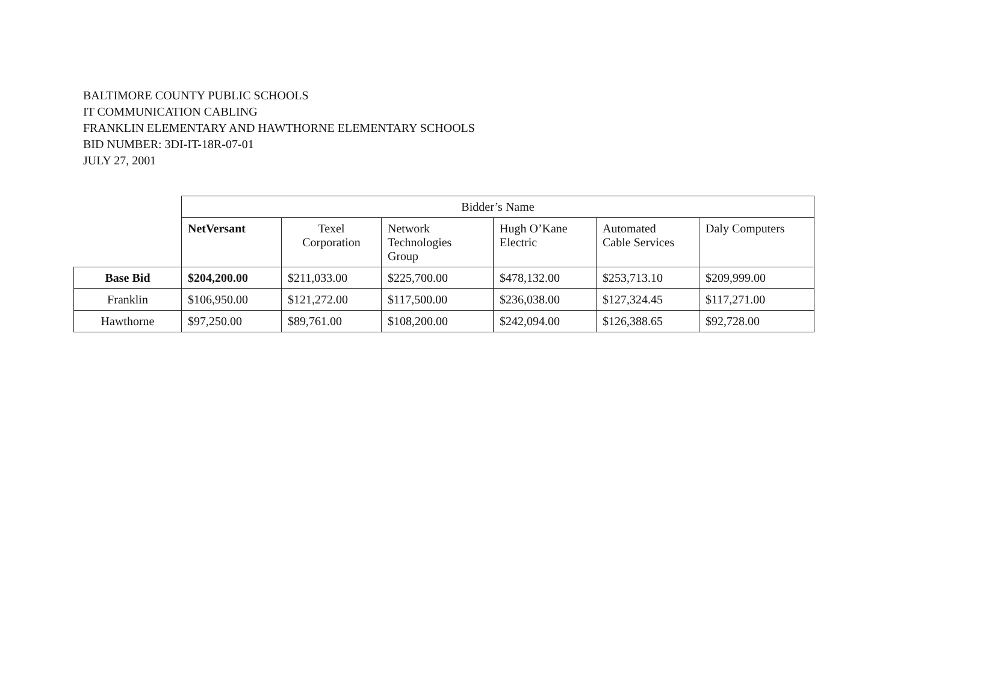BALTIMORE COUNTY PUBLIC SCHOOLS
IT COMMUNICATION CABLING
FRANKLIN ELEMENTARY AND HAWTHORNE ELEMENTARY SCHOOLS
BID NUMBER: 3DI-IT-18R-07-01
JULY 27, 2001
| | Bidder’s Name | | | | | |
| | NetVersant | Texel Corporation | Network Technologies Group | Hugh O’Kane Electric | Automated Cable Services | Daly Computers |
| Base Bid | $204,200.00 | $211,033.00 | $225,700.00 | $478,132.00 | $253,713.10 | $209,999.00 |
| Franklin | $106,950.00 | $121,272.00 | $117,500.00 | $236,038.00 | $127,324.45 | $117,271.00 |
| Hawthorne | $97,250.00 | $89,761.00 | $108,200.00 | $242,094.00 | $126,388.65 | $92,728.00 |